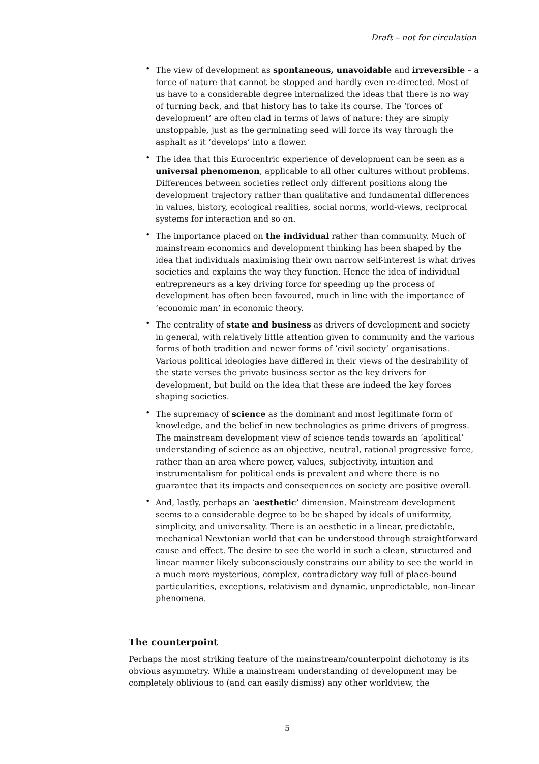Draft – not for circulation
• The view of development as spontaneous, unavoidable and irreversible – a force of nature that cannot be stopped and hardly even re-directed. Most of us have to a considerable degree internalized the ideas that there is no way of turning back, and that history has to take its course. The ‘forces of development’ are often clad in terms of laws of nature: they are simply unstoppable, just as the germinating seed will force its way through the asphalt as it ‘develops’ into a flower.
• The idea that this Eurocentric experience of development can be seen as a universal phenomenon, applicable to all other cultures without problems. Differences between societies reflect only different positions along the development trajectory rather than qualitative and fundamental differences in values, history, ecological realities, social norms, world-views, reciprocal systems for interaction and so on.
• The importance placed on the individual rather than community. Much of mainstream economics and development thinking has been shaped by the idea that individuals maximising their own narrow self-interest is what drives societies and explains the way they function. Hence the idea of individual entrepreneurs as a key driving force for speeding up the process of development has often been favoured, much in line with the importance of ‘economic man’ in economic theory.
• The centrality of state and business as drivers of development and society in general, with relatively little attention given to community and the various forms of both tradition and newer forms of ’civil society’ organisations. Various political ideologies have differed in their views of the desirability of the state verses the private business sector as the key drivers for development, but build on the idea that these are indeed the key forces shaping societies.
• The supremacy of science as the dominant and most legitimate form of knowledge, and the belief in new technologies as prime drivers of progress. The mainstream development view of science tends towards an ‘apolitical’ understanding of science as an objective, neutral, rational progressive force, rather than an area where power, values, subjectivity, intuition and instrumentalism for political ends is prevalent and where there is no guarantee that its impacts and consequences on society are positive overall.
• And, lastly, perhaps an ‘aesthetic’ dimension. Mainstream development seems to a considerable degree to be be shaped by ideals of uniformity, simplicity, and universality. There is an aesthetic in a linear, predictable, mechanical Newtonian world that can be understood through straightforward cause and effect. The desire to see the world in such a clean, structured and linear manner likely subconsciously constrains our ability to see the world in a much more mysterious, complex, contradictory way full of place-bound particularities, exceptions, relativism and dynamic, unpredictable, non-linear phenomena.
The counterpoint
Perhaps the most striking feature of the mainstream/counterpoint dichotomy is its obvious asymmetry. While a mainstream understanding of development may be completely oblivious to (and can easily dismiss) any other worldview, the
5